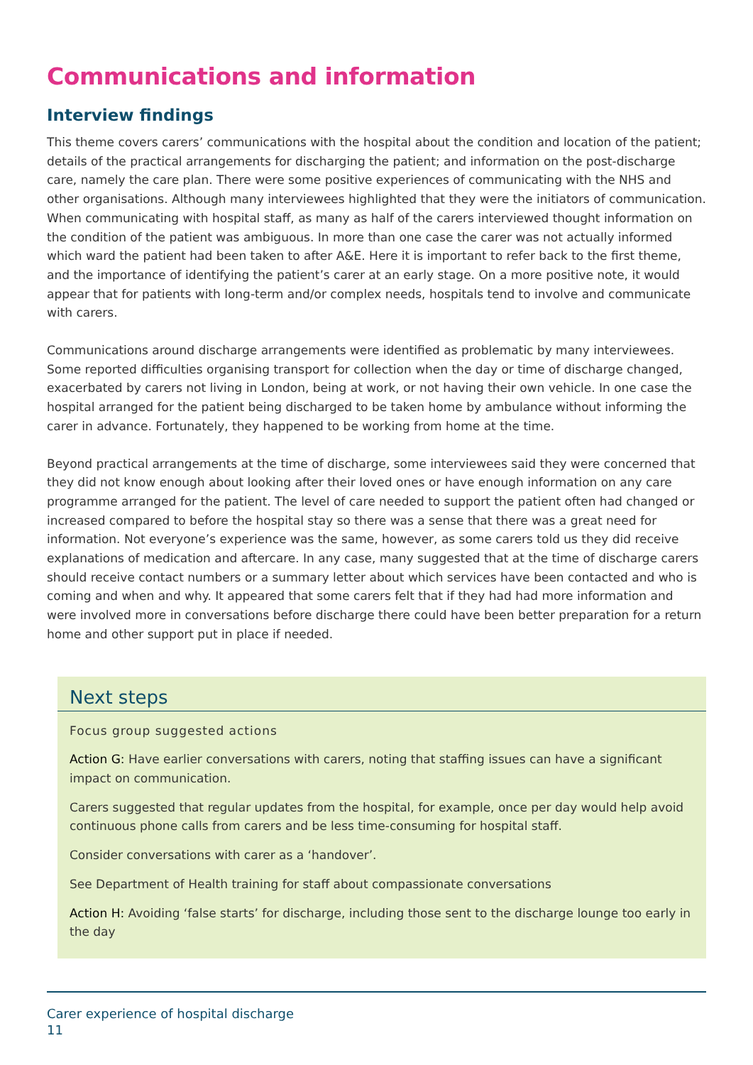Communications and information
Interview findings
This theme covers carers’ communications with the hospital about the condition and location of the patient; details of the practical arrangements for discharging the patient; and information on the post-discharge care, namely the care plan. There were some positive experiences of communicating with the NHS and other organisations. Although many interviewees highlighted that they were the initiators of communication.
When communicating with hospital staff, as many as half of the carers interviewed thought information on the condition of the patient was ambiguous. In more than one case the carer was not actually informed which ward the patient had been taken to after A&E. Here it is important to refer back to the first theme, and the importance of identifying the patient’s carer at an early stage. On a more positive note, it would appear that for patients with long-term and/or complex needs, hospitals tend to involve and communicate with carers.
Communications around discharge arrangements were identified as problematic by many interviewees. Some reported difficulties organising transport for collection when the day or time of discharge changed, exacerbated by carers not living in London, being at work, or not having their own vehicle. In one case the hospital arranged for the patient being discharged to be taken home by ambulance without informing the carer in advance. Fortunately, they happened to be working from home at the time.
Beyond practical arrangements at the time of discharge, some interviewees said they were concerned that they did not know enough about looking after their loved ones or have enough information on any care programme arranged for the patient. The level of care needed to support the patient often had changed or increased compared to before the hospital stay so there was a sense that there was a great need for information. Not everyone’s experience was the same, however, as some carers told us they did receive explanations of medication and aftercare. In any case, many suggested that at the time of discharge carers should receive contact numbers or a summary letter about which services have been contacted and who is coming and when and why. It appeared that some carers felt that if they had had more information and were involved more in conversations before discharge there could have been better preparation for a return home and other support put in place if needed.
Next steps
Focus group suggested actions
Action G: Have earlier conversations with carers, noting that staffing issues can have a significant impact on communication.
Carers suggested that regular updates from the hospital, for example, once per day would help avoid continuous phone calls from carers and be less time-consuming for hospital staff.
Consider conversations with carer as a ‘handover’.
See Department of Health training for staff about compassionate conversations
Action H: Avoiding ‘false starts’ for discharge, including those sent to the discharge lounge too early in the day
Carer experience of hospital discharge
11